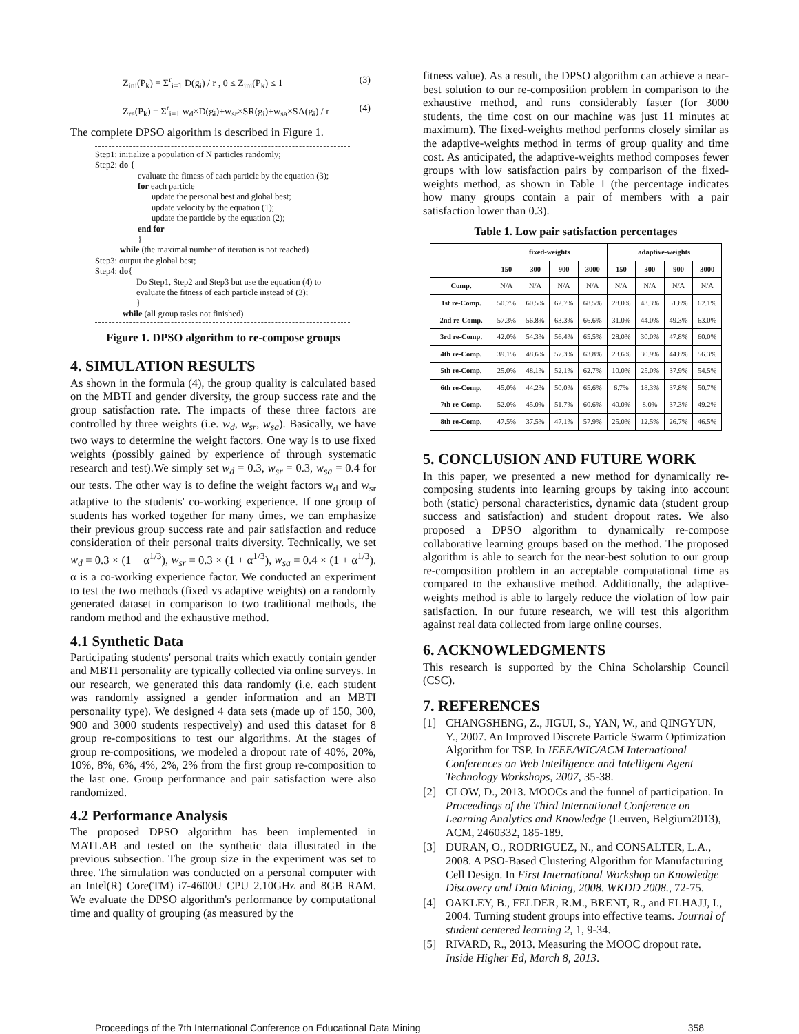Z<sub>ini</sub>(P<sub>k</sub>) = Σ<sup>r</sup><sub>i=1</sub> D(g<sub>i</sub>) / r , 0 ≤ Z<sub>ini</sub>(P<sub>k</sub>) ≤ 1 (3)
Z<sub>re</sub>(P<sub>k</sub>) = Σ<sup>r</sup><sub>i=1</sub> w<sub>d</sub>×D(g<sub>i</sub>)+w<sub>sr</sub>×SR(g<sub>i</sub>)+w<sub>sa</sub>×SA(g<sub>i</sub>) / r (4)
The complete DPSO algorithm is described in Figure 1.
Step1: initialize a population of N particles randomly;
Step2: do {
evaluate the fitness of each particle by the equation (3);
for each particle
update the personal best and global best;
update velocity by the equation (1);
update the particle by the equation (2);
end for
}
while (the maximal number of iteration is not reached)
Step3: output the global best;
Step4: do{
Do Step1, Step2 and Step3 but use the equation (4) to evaluate the fitness of each particle instead of (3);
}
while (all group tasks not finished)
Figure 1. DPSO algorithm to re-compose groups
4. SIMULATION RESULTS
As shown in the formula (4), the group quality is calculated based on the MBTI and gender diversity, the group success rate and the group satisfaction rate. The impacts of these three factors are controlled by three weights (i.e. w<sub>d</sub>, w<sub>sr</sub>, w<sub>sa</sub>). Basically, we have two ways to determine the weight factors. One way is to use fixed weights (possibly gained by experience of through systematic research and test).We simply set w<sub>d</sub> = 0.3, w<sub>sr</sub> = 0.3, w<sub>sa</sub> = 0.4 for our tests. The other way is to define the weight factors w<sub>d</sub> and w<sub>sr</sub> adaptive to the students' co-working experience. If one group of students has worked together for many times, we can emphasize their previous group success rate and pair satisfaction and reduce consideration of their personal traits diversity. Technically, we set w<sub>d</sub> = 0.3 × (1 − α<sup>1/3</sup>), w<sub>sr</sub> = 0.3 × (1 + α<sup>1/3</sup>), w<sub>sa</sub> = 0.4 × (1 + α<sup>1/3</sup>). α is a co-working experience factor. We conducted an experiment to test the two methods (fixed vs adaptive weights) on a randomly generated dataset in comparison to two traditional methods, the random method and the exhaustive method.
4.1 Synthetic Data
Participating students' personal traits which exactly contain gender and MBTI personality are typically collected via online surveys. In our research, we generated this data randomly (i.e. each student was randomly assigned a gender information and an MBTI personality type). We designed 4 data sets (made up of 150, 300, 900 and 3000 students respectively) and used this dataset for 8 group re-compositions to test our algorithms. At the stages of group re-compositions, we modeled a dropout rate of 40%, 20%, 10%, 8%, 6%, 4%, 2%, 2% from the first group re-composition to the last one. Group performance and pair satisfaction were also randomized.
4.2 Performance Analysis
The proposed DPSO algorithm has been implemented in MATLAB and tested on the synthetic data illustrated in the previous subsection. The group size in the experiment was set to three. The simulation was conducted on a personal computer with an Intel(R) Core(TM) i7-4600U CPU 2.10GHz and 8GB RAM. We evaluate the DPSO algorithm's performance by computational time and quality of grouping (as measured by the
fitness value). As a result, the DPSO algorithm can achieve a near-best solution to our re-composition problem in comparison to the exhaustive method, and runs considerably faster (for 3000 students, the time cost on our machine was just 11 minutes at maximum). The fixed-weights method performs closely similar as the adaptive-weights method in terms of group quality and time cost. As anticipated, the adaptive-weights method composes fewer groups with low satisfaction pairs by comparison of the fixed-weights method, as shown in Table 1 (the percentage indicates how many groups contain a pair of members with a pair satisfaction lower than 0.3).
Table 1. Low pair satisfaction percentages
| | fixed-weights | | | | adaptive-weights | | | |
| --- | --- | --- | --- | --- | --- | --- | --- | --- |
| | 150 | 300 | 900 | 3000 | 150 | 300 | 900 | 3000 |
| Comp. | N/A | N/A | N/A | N/A | N/A | N/A | N/A | N/A |
| 1st re-Comp. | 50.7% | 60.5% | 62.7% | 68.5% | 28.0% | 43.3% | 51.8% | 62.1% |
| 2nd re-Comp. | 57.3% | 56.8% | 63.3% | 66.6% | 31.0% | 44.0% | 49.3% | 63.0% |
| 3rd re-Comp. | 42.0% | 54.3% | 56.4% | 65.5% | 28.0% | 30.0% | 47.8% | 60.0% |
| 4th re-Comp. | 39.1% | 48.6% | 57.3% | 63.8% | 23.6% | 30.9% | 44.8% | 56.3% |
| 5th re-Comp. | 25.0% | 48.1% | 52.1% | 62.7% | 10.0% | 25.0% | 37.9% | 54.5% |
| 6th re-Comp. | 45.0% | 44.2% | 50.0% | 65.6% | 6.7% | 18.3% | 37.8% | 50.7% |
| 7th re-Comp. | 52.0% | 45.0% | 51.7% | 60.6% | 40.0% | 8.0% | 37.3% | 49.2% |
| 8th re-Comp. | 47.5% | 37.5% | 47.1% | 57.9% | 25.0% | 12.5% | 26.7% | 46.5% |
5. CONCLUSION AND FUTURE WORK
In this paper, we presented a new method for dynamically re-composing students into learning groups by taking into account both (static) personal characteristics, dynamic data (student group success and satisfaction) and student dropout rates. We also proposed a DPSO algorithm to dynamically re-compose collaborative learning groups based on the method. The proposed algorithm is able to search for the near-best solution to our group re-composition problem in an acceptable computational time as compared to the exhaustive method. Additionally, the adaptive-weights method is able to largely reduce the violation of low pair satisfaction. In our future research, we will test this algorithm against real data collected from large online courses.
6. ACKNOWLEDGMENTS
This research is supported by the China Scholarship Council (CSC).
7. REFERENCES
[1] CHANGSHENG, Z., JIGUI, S., YAN, W., and QINGYUN, Y., 2007. An Improved Discrete Particle Swarm Optimization Algorithm for TSP. In IEEE/WIC/ACM International Conferences on Web Intelligence and Intelligent Agent Technology Workshops, 2007, 35-38.
[2] CLOW, D., 2013. MOOCs and the funnel of participation. In Proceedings of the Third International Conference on Learning Analytics and Knowledge (Leuven, Belgium2013), ACM, 2460332, 185-189.
[3] DURAN, O., RODRIGUEZ, N., and CONSALTER, L.A., 2008. A PSO-Based Clustering Algorithm for Manufacturing Cell Design. In First International Workshop on Knowledge Discovery and Data Mining, 2008. WKDD 2008., 72-75.
[4] OAKLEY, B., FELDER, R.M., BRENT, R., and ELHAJJ, I., 2004. Turning student groups into effective teams. Journal of student centered learning 2, 1, 9-34.
[5] RIVARD, R., 2013. Measuring the MOOC dropout rate. Inside Higher Ed, March 8, 2013.
Proceedings of the 7th International Conference on Educational Data Mining 358